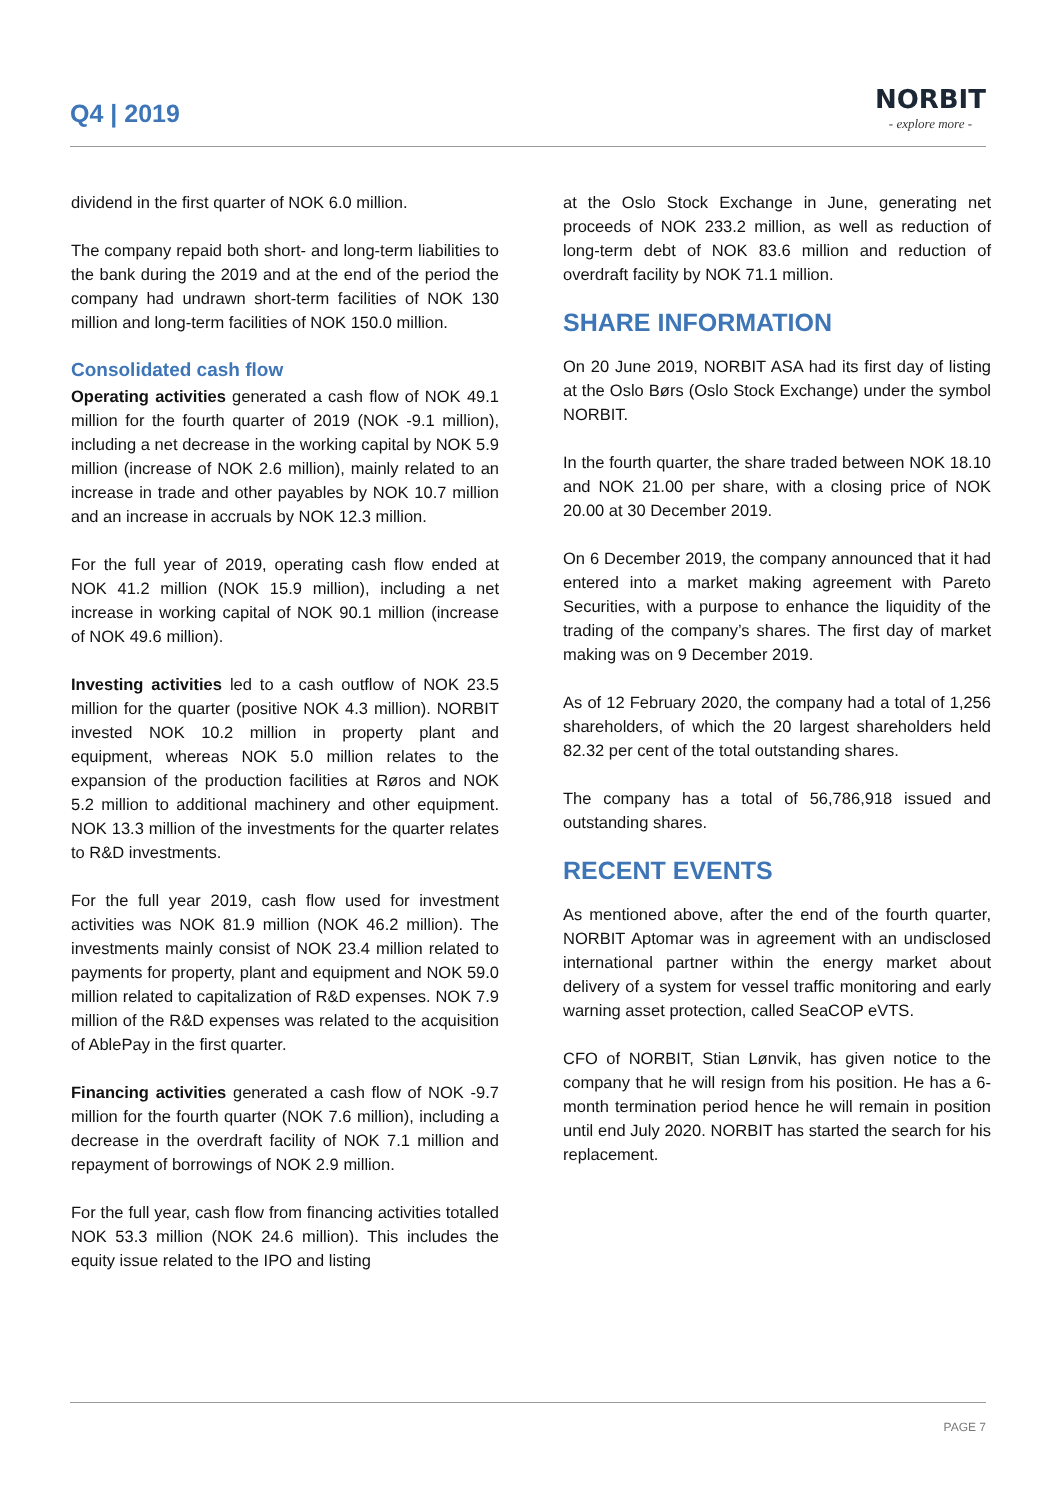Q4 | 2019
NORBIT
- explore more -
dividend in the first quarter of NOK 6.0 million.
The company repaid both short- and long-term liabilities to the bank during the 2019 and at the end of the period the company had undrawn short-term facilities of NOK 130 million and long-term facilities of NOK 150.0 million.
Consolidated cash flow
Operating activities generated a cash flow of NOK 49.1 million for the fourth quarter of 2019 (NOK -9.1 million), including a net decrease in the working capital by NOK 5.9 million (increase of NOK 2.6 million), mainly related to an increase in trade and other payables by NOK 10.7 million and an increase in accruals by NOK 12.3 million.
For the full year of 2019, operating cash flow ended at NOK 41.2 million (NOK 15.9 million), including a net increase in working capital of NOK 90.1 million (increase of NOK 49.6 million).
Investing activities led to a cash outflow of NOK 23.5 million for the quarter (positive NOK 4.3 million). NORBIT invested NOK 10.2 million in property plant and equipment, whereas NOK 5.0 million relates to the expansion of the production facilities at Røros and NOK 5.2 million to additional machinery and other equipment. NOK 13.3 million of the investments for the quarter relates to R&D investments.
For the full year 2019, cash flow used for investment activities was NOK 81.9 million (NOK 46.2 million). The investments mainly consist of NOK 23.4 million related to payments for property, plant and equipment and NOK 59.0 million related to capitalization of R&D expenses. NOK 7.9 million of the R&D expenses was related to the acquisition of AblePay in the first quarter.
Financing activities generated a cash flow of NOK -9.7 million for the fourth quarter (NOK 7.6 million), including a decrease in the overdraft facility of NOK 7.1 million and repayment of borrowings of NOK 2.9 million.
For the full year, cash flow from financing activities totalled NOK 53.3 million (NOK 24.6 million). This includes the equity issue related to the IPO and listing
at the Oslo Stock Exchange in June, generating net proceeds of NOK 233.2 million, as well as reduction of long-term debt of NOK 83.6 million and reduction of overdraft facility by NOK 71.1 million.
SHARE INFORMATION
On 20 June 2019, NORBIT ASA had its first day of listing at the Oslo Børs (Oslo Stock Exchange) under the symbol NORBIT.
In the fourth quarter, the share traded between NOK 18.10 and NOK 21.00 per share, with a closing price of NOK 20.00 at 30 December 2019.
On 6 December 2019, the company announced that it had entered into a market making agreement with Pareto Securities, with a purpose to enhance the liquidity of the trading of the company’s shares. The first day of market making was on 9 December 2019.
As of 12 February 2020, the company had a total of 1,256 shareholders, of which the 20 largest shareholders held 82.32 per cent of the total outstanding shares.
The company has a total of 56,786,918 issued and outstanding shares.
RECENT EVENTS
As mentioned above, after the end of the fourth quarter, NORBIT Aptomar was in agreement with an undisclosed international partner within the energy market about delivery of a system for vessel traffic monitoring and early warning asset protection, called SeaCOP eVTS.
CFO of NORBIT, Stian Lønvik, has given notice to the company that he will resign from his position. He has a 6-month termination period hence he will remain in position until end July 2020. NORBIT has started the search for his replacement.
PAGE 7